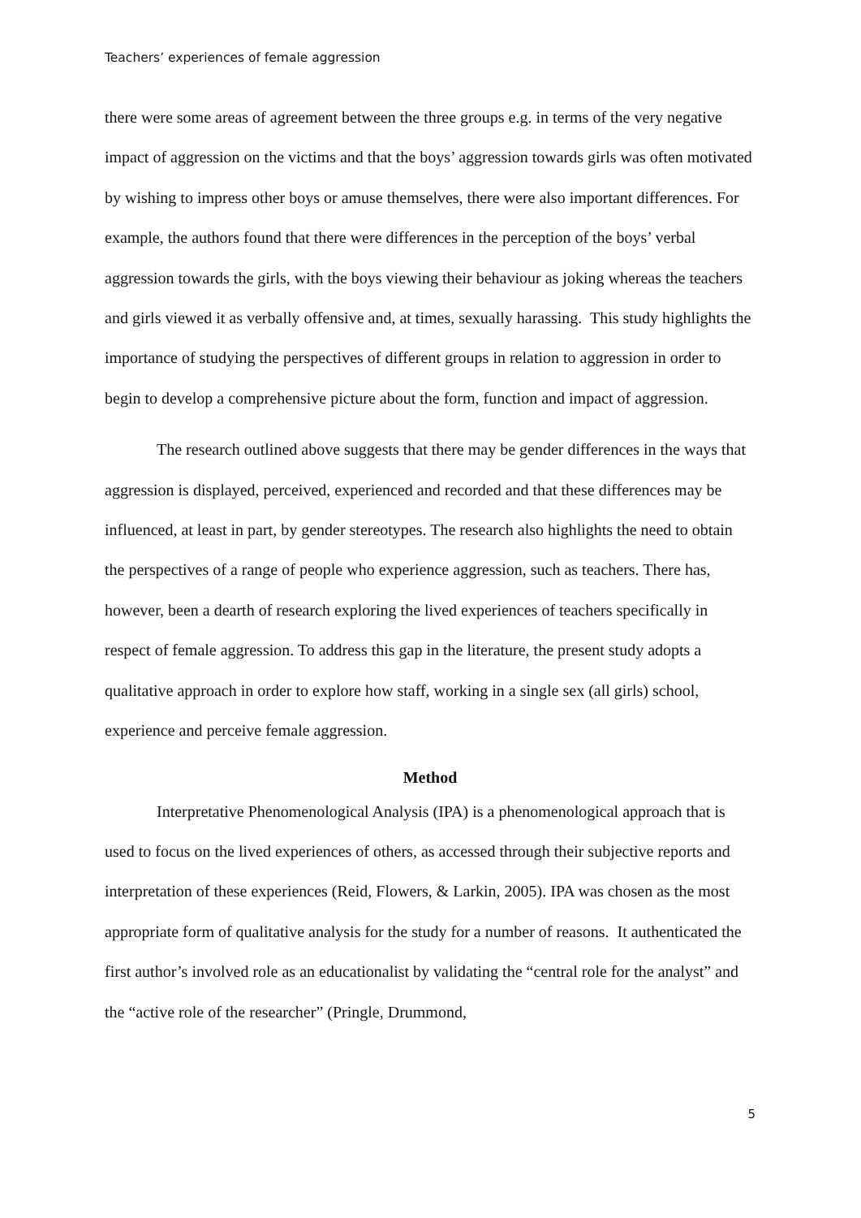Teachers’ experiences of female aggression
there were some areas of agreement between the three groups e.g. in terms of the very negative impact of aggression on the victims and that the boys’ aggression towards girls was often motivated by wishing to impress other boys or amuse themselves, there were also important differences. For example, the authors found that there were differences in the perception of the boys’ verbal aggression towards the girls, with the boys viewing their behaviour as joking whereas the teachers and girls viewed it as verbally offensive and, at times, sexually harassing. This study highlights the importance of studying the perspectives of different groups in relation to aggression in order to begin to develop a comprehensive picture about the form, function and impact of aggression.
The research outlined above suggests that there may be gender differences in the ways that aggression is displayed, perceived, experienced and recorded and that these differences may be influenced, at least in part, by gender stereotypes. The research also highlights the need to obtain the perspectives of a range of people who experience aggression, such as teachers. There has, however, been a dearth of research exploring the lived experiences of teachers specifically in respect of female aggression. To address this gap in the literature, the present study adopts a qualitative approach in order to explore how staff, working in a single sex (all girls) school, experience and perceive female aggression.
Method
Interpretative Phenomenological Analysis (IPA) is a phenomenological approach that is used to focus on the lived experiences of others, as accessed through their subjective reports and interpretation of these experiences (Reid, Flowers, & Larkin, 2005). IPA was chosen as the most appropriate form of qualitative analysis for the study for a number of reasons. It authenticated the first author’s involved role as an educationalist by validating the “central role for the analyst” and the “active role of the researcher” (Pringle, Drummond,
5